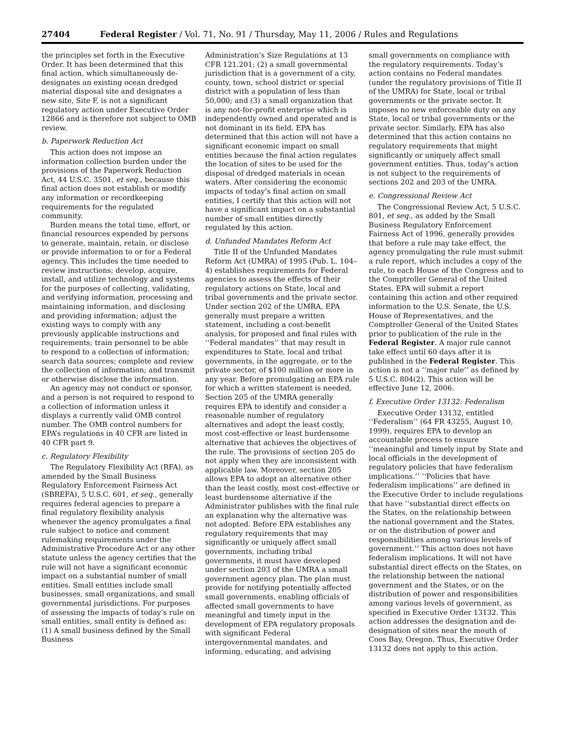27404 Federal Register / Vol. 71, No. 91 / Thursday, May 11, 2006 / Rules and Regulations
the principles set forth in the Executive Order. It has been determined that this final action, which simultaneously de-designates an existing ocean dredged material disposal site and designates a new site, Site F, is not a significant regulatory action under Executive Order 12866 and is therefore not subject to OMB review.
b. Paperwork Reduction Act
This action does not impose an information collection burden under the provisions of the Paperwork Reduction Act, 44 U.S.C. 3501, et seq., because this final action does not establish or modify any information or recordkeeping requirements for the regulated community.
Burden means the total time, effort, or financial resources expended by persons to generate, maintain, retain, or disclose or provide information to or for a Federal agency. This includes the time needed to review instructions; develop, acquire, install, and utilize technology and systems for the purposes of collecting, validating, and verifying information, processing and maintaining information, and disclosing and providing information; adjust the existing ways to comply with any previously applicable instructions and requirements; train personnel to be able to respond to a collection of information; search data sources; complete and review the collection of information; and transmit or otherwise disclose the information.
An agency may not conduct or sponsor, and a person is not required to respond to a collection of information unless it displays a currently valid OMB control number. The OMB control numbers for EPA’s regulations in 40 CFR are listed in 40 CFR part 9.
c. Regulatory Flexibility
The Regulatory Flexibility Act (RFA), as amended by the Small Business Regulatory Enforcement Fairness Act (SBREFA), 5 U.S.C. 601, et seq., generally requires federal agencies to prepare a final regulatory flexibility analysis whenever the agency promulgates a final rule subject to notice and comment rulemaking requirements under the Administrative Procedure Act or any other statute unless the agency certifies that the rule will not have a significant economic impact on a substantial number of small entities. Small entities include small businesses, small organizations, and small governmental jurisdictions. For purposes of assessing the impacts of today’s rule on small entities, small entity is defined as: (1) A small business defined by the Small Business
Administration’s Size Regulations at 13 CFR 121.201; (2) a small governmental jurisdiction that is a government of a city, county, town, school district or special district with a population of less than 50,000; and (3) a small organization that is any not-for-profit enterprise which is independently owned and operated and is not dominant in its field. EPA has determined that this action will not have a significant economic impact on small entities because the final action regulates the location of sites to be used for the disposal of dredged materials in ocean waters. After considering the economic impacts of today’s final action on small entities, I certify that this action will not have a significant impact on a substantial number of small entities directly regulated by this action.
d. Unfunded Mandates Reform Act
Title II of the Unfunded Mandates Reform Act (UMRA) of 1995 (Pub. L. 104–4) establishes requirements for Federal agencies to assess the effects of their regulatory actions on State, local and tribal governments and the private sector. Under section 202 of the UMRA, EPA generally must prepare a written statement, including a cost-benefit analysis, for proposed and final rules with ‘‘Federal mandates’’ that may result in expenditures to State, local and tribal governments, in the aggregate, or to the private sector, of $100 million or more in any year. Before promulgating an EPA rule for which a written statement is needed, Section 205 of the UMRA generally requires EPA to identify and consider a reasonable number of regulatory alternatives and adopt the least costly, most cost-effective or least burdensome alternative that achieves the objectives of the rule. The provisions of section 205 do not apply when they are inconsistent with applicable law. Moreover, section 205 allows EPA to adopt an alternative other than the least costly, most cost-effective or least burdensome alternative if the Administrator publishes with the final rule an explanation why the alternative was not adopted. Before EPA establishes any regulatory requirements that may significantly or uniquely affect small governments, including tribal governments, it must have developed under section 203 of the UMRA a small government agency plan. The plan must provide for notifying potentially affected small governments, enabling officials of affected small governments to have meaningful and timely input in the development of EPA regulatory proposals with significant Federal intergovernmental mandates, and informing, educating, and advising
small governments on compliance with the regulatory requirements. Today’s action contains no Federal mandates (under the regulatory provisions of Title II of the UMRA) for State, local or tribal governments or the private sector. It imposes no new enforceable duty on any State, local or tribal governments or the private sector. Similarly, EPA has also determined that this action contains no regulatory requirements that might significantly or uniquely affect small government entities. Thus, today’s action is not subject to the requirements of sections 202 and 203 of the UMRA.
e. Congressional Review Act
The Congressional Review Act, 5 U.S.C. 801, et seq., as added by the Small Business Regulatory Enforcement Fairness Act of 1996, generally provides that before a rule may take effect, the agency promulgating the rule must submit a rule report, which includes a copy of the rule, to each House of the Congress and to the Comptroller General of the United States. EPA will submit a report containing this action and other required information to the U.S. Senate, the U.S. House of Representatives, and the Comptroller General of the United States prior to publication of the rule in the Federal Register. A major rule cannot take effect until 60 days after it is published in the Federal Register. This action is not a ‘‘major rule’’ as defined by 5 U.S.C. 804(2). This action will be effective June 12, 2006.
f. Executive Order 13132: Federalism
Executive Order 13132, entitled ‘‘Federalism’’ (64 FR 43255, August 10, 1999), requires EPA to develop an accountable process to ensure ‘‘meaningful and timely input by State and local officials in the development of regulatory policies that have federalism implications.’’ ‘‘Policies that have federalism implications’’ are defined in the Executive Order to include regulations that have ‘‘substantial direct effects on the States, on the relationship between the national government and the States, or on the distribution of power and responsibilities among various levels of government.’’ This action does not have federalism implications. It will not have substantial direct effects on the States, on the relationship between the national government and the States, or on the distribution of power and responsibilities among various levels of government, as specified in Executive Order 13132. This action addresses the designation and de-designation of sites near the mouth of Coos Bay, Oregon. Thus, Executive Order 13132 does not apply to this action.